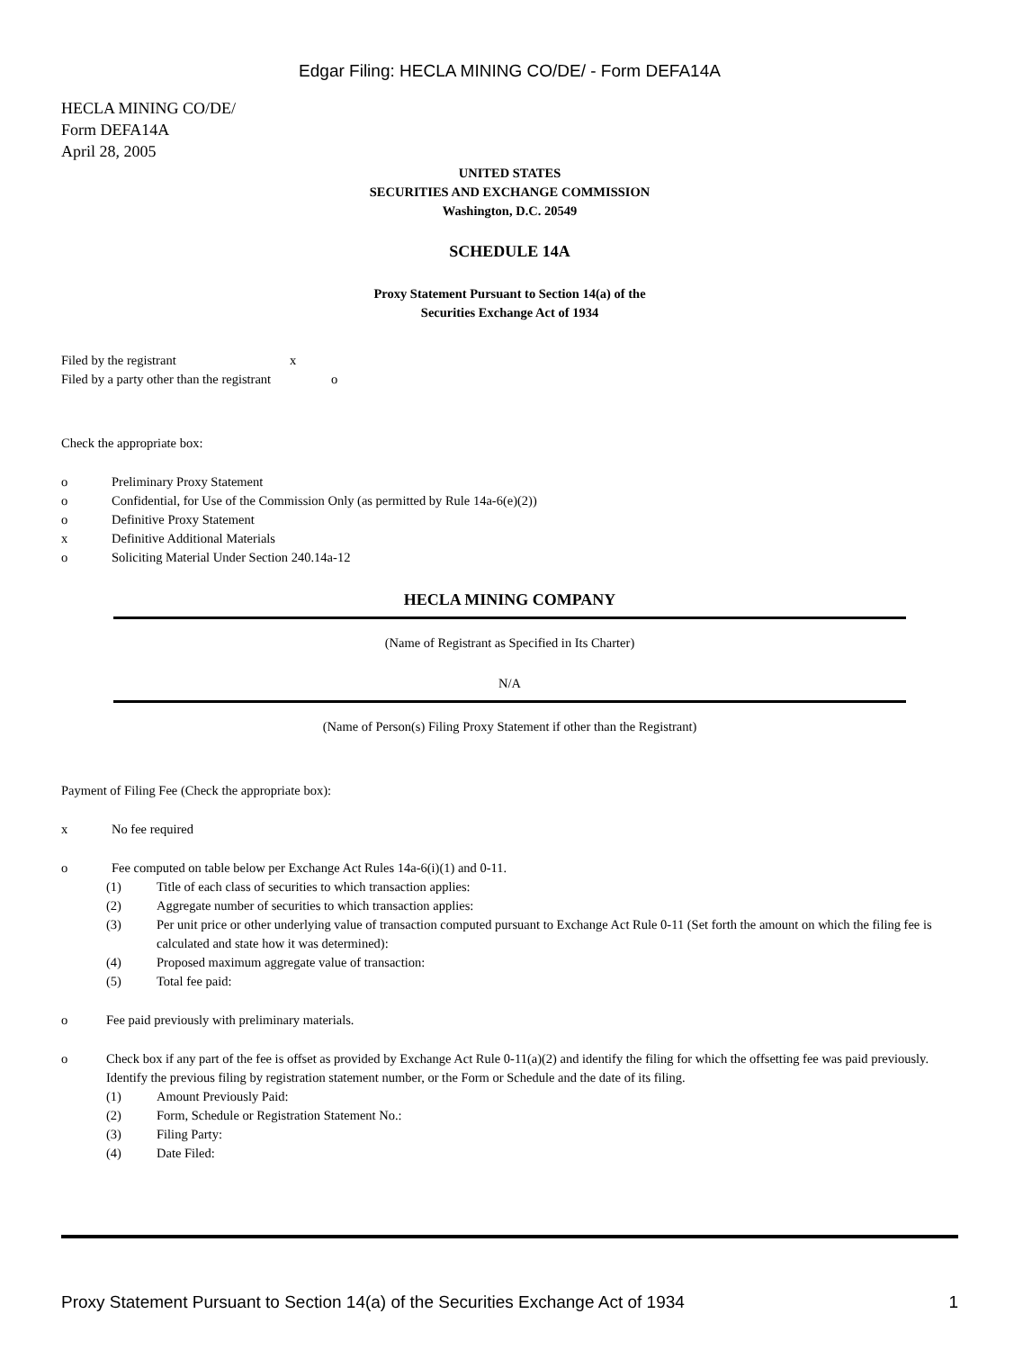Edgar Filing: HECLA MINING CO/DE/ - Form DEFA14A
HECLA MINING CO/DE/
Form DEFA14A
April 28, 2005
UNITED STATES
SECURITIES AND EXCHANGE COMMISSION
Washington, D.C. 20549
SCHEDULE 14A
Proxy Statement Pursuant to Section 14(a) of the
Securities Exchange Act of 1934
Filed by the registrant x
Filed by a party other than the registrant o
Check the appropriate box:
o Preliminary Proxy Statement
o Confidential, for Use of the Commission Only (as permitted by Rule 14a-6(e)(2))
o Definitive Proxy Statement
x Definitive Additional Materials
o Soliciting Material Under Section 240.14a-12
HECLA MINING COMPANY
(Name of Registrant as Specified in Its Charter)
N/A
(Name of Person(s) Filing Proxy Statement if other than the Registrant)
Payment of Filing Fee (Check the appropriate box):
x No fee required
o Fee computed on table below per Exchange Act Rules 14a-6(i)(1) and 0-11.
(1) Title of each class of securities to which transaction applies:
(2) Aggregate number of securities to which transaction applies:
(3) Per unit price or other underlying value of transaction computed pursuant to Exchange Act Rule 0-11 (Set forth the amount on which the filing fee is calculated and state how it was determined):
(4) Proposed maximum aggregate value of transaction:
(5) Total fee paid:
o Fee paid previously with preliminary materials.
o Check box if any part of the fee is offset as provided by Exchange Act Rule 0-11(a)(2) and identify the filing for which the offsetting fee was paid previously. Identify the previous filing by registration statement number, or the Form or Schedule and the date of its filing.
(1) Amount Previously Paid:
(2) Form, Schedule or Registration Statement No.:
(3) Filing Party:
(4) Date Filed:
Proxy Statement Pursuant to Section 14(a) of the Securities Exchange Act of 1934 1